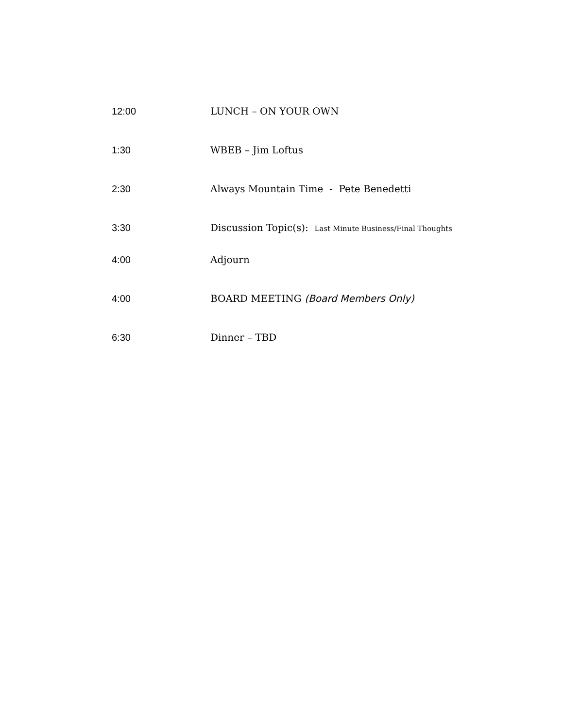12:00 LUNCH – ON YOUR OWN
1:30 WBEB – Jim Loftus
2:30 Always Mountain Time - Pete Benedetti
3:30 Discussion Topic(s): Last Minute Business/Final Thoughts
4:00 Adjourn
4:00 BOARD MEETING (Board Members Only)
6:30 Dinner – TBD